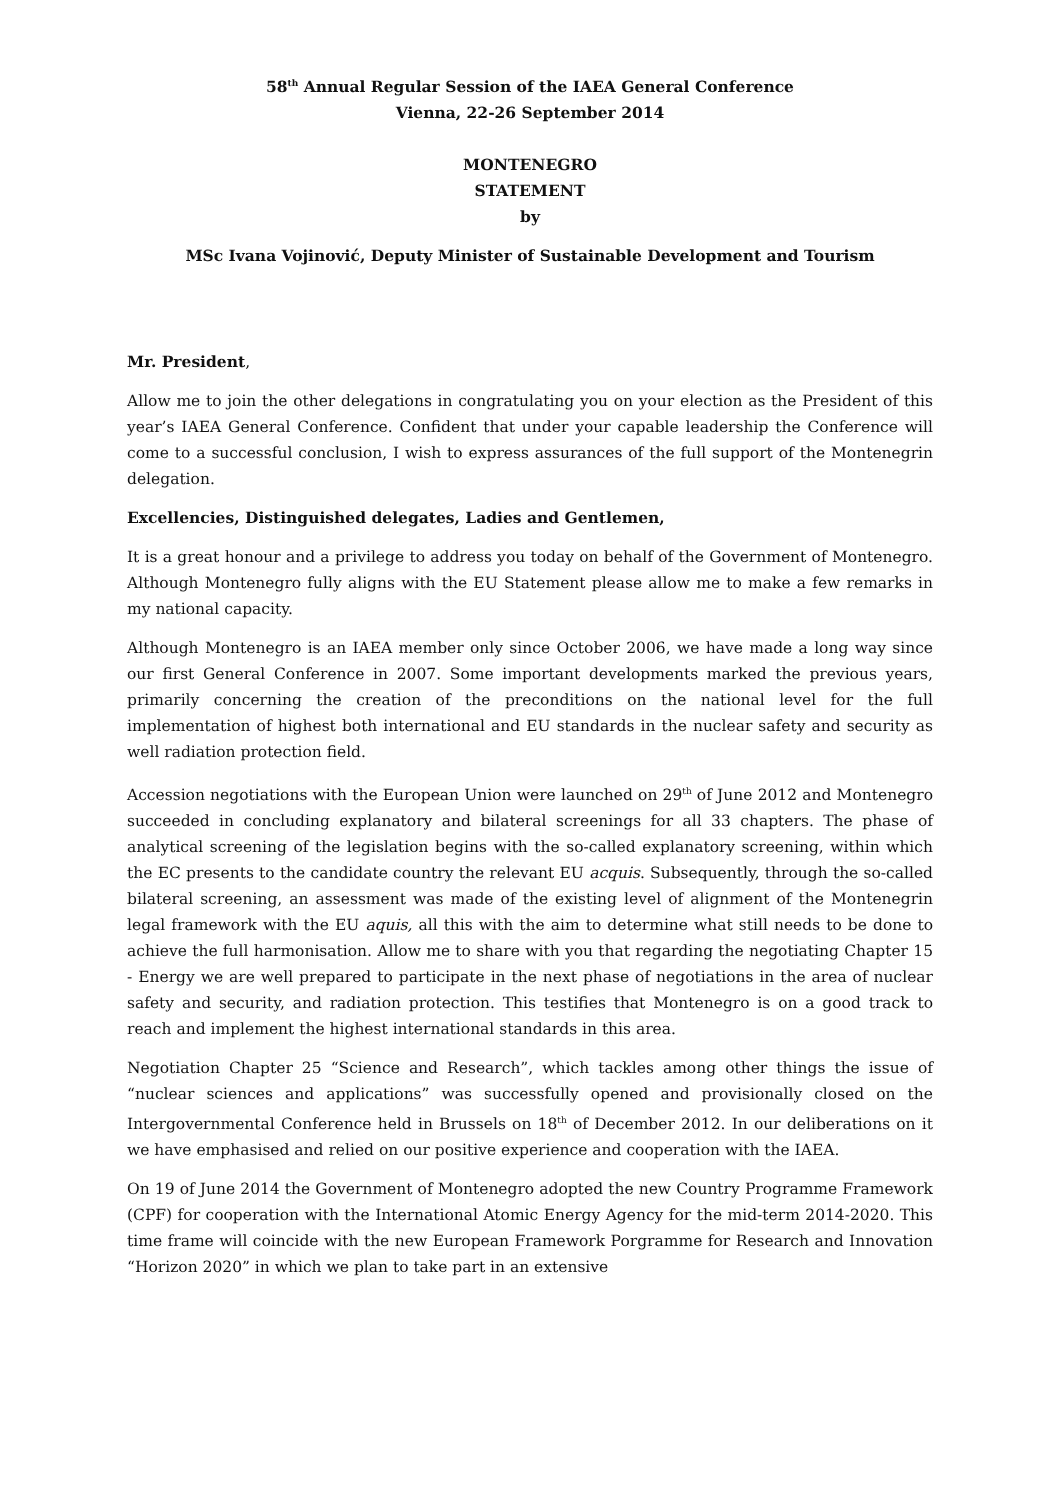58<sup>th</sup> Annual Regular Session of the IAEA General Conference
Vienna, 22-26 September 2014
MONTENEGRO
STATEMENT
by
MSc Ivana Vojinović, Deputy Minister of Sustainable Development and Tourism
Mr. President,
Allow me to join the other delegations in congratulating you on your election as the President of this year’s IAEA General Conference. Confident that under your capable leadership the Conference will come to a successful conclusion, I wish to express assurances of the full support of the Montenegrin delegation.
Excellencies, Distinguished delegates, Ladies and Gentlemen,
It is a great honour and a privilege to address you today on behalf of the Government of Montenegro. Although Montenegro fully aligns with the EU Statement please allow me to make a few remarks in my national capacity.
Although Montenegro is an IAEA member only since October 2006, we have made a long way since our first General Conference in 2007. Some important developments marked the previous years, primarily concerning the creation of the preconditions on the national level for the full implementation of highest both international and EU standards in the nuclear safety and security as well radiation protection field.
Accession negotiations with the European Union were launched on 29<sup>th</sup> of June 2012 and Montenegro succeeded in concluding explanatory and bilateral screenings for all 33 chapters. The phase of analytical screening of the legislation begins with the so-called explanatory screening, within which the EC presents to the candidate country the relevant EU acquis. Subsequently, through the so-called bilateral screening, an assessment was made of the existing level of alignment of the Montenegrin legal framework with the EU aquis, all this with the aim to determine what still needs to be done to achieve the full harmonisation. Allow me to share with you that regarding the negotiating Chapter 15 - Energy we are well prepared to participate in the next phase of negotiations in the area of nuclear safety and security, and radiation protection. This testifies that Montenegro is on a good track to reach and implement the highest international standards in this area.
Negotiation Chapter 25 “Science and Research”, which tackles among other things the issue of “nuclear sciences and applications” was successfully opened and provisionally closed on the Intergovernmental Conference held in Brussels on 18<sup>th</sup> of December 2012. In our deliberations on it we have emphasised and relied on our positive experience and cooperation with the IAEA.
On 19 of June 2014 the Government of Montenegro adopted the new Country Programme Framework (CPF) for cooperation with the International Atomic Energy Agency for the mid-term 2014-2020. This time frame will coincide with the new European Framework Porgramme for Research and Innovation “Horizon 2020” in which we plan to take part in an extensive